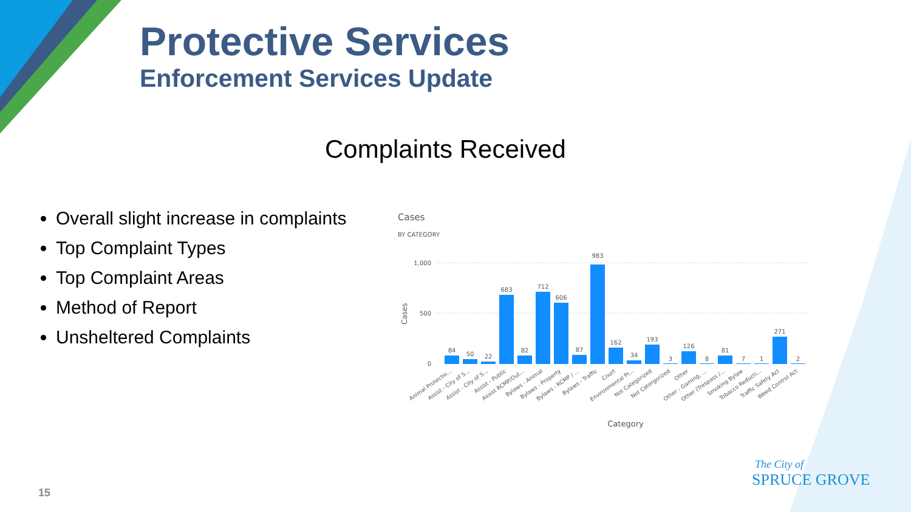Protective Services
Enforcement Services Update
Complaints Received
Overall slight increase in complaints
Top Complaint Types
Top Complaint Areas
Method of Report
Unsheltered Complaints
Cases
BY CATEGORY
1,000
500
0
84
50
22
683
82
712
606
87
983
162
34
193
3
126
8
81
7
1
271
2
Animal Protectio...
Assist - City of S...
Assist - City of S...
Assist - Public
Assist RCMP/Out...
Bylaws - Animal
Bylaws - Property
Bylaws - RCMP / ...
Bylaws - Traffic
Court
Environmental Pr...
Not Categorized
Not Catergorized
Other
Other - Gaming, ...
Other (Trespass /...
Smoking Bylaw
Tobacco Reducti...
Traffic Safety Act
Weed Control Act
Category
Cases
15
The City of
SPRUCE GROVE